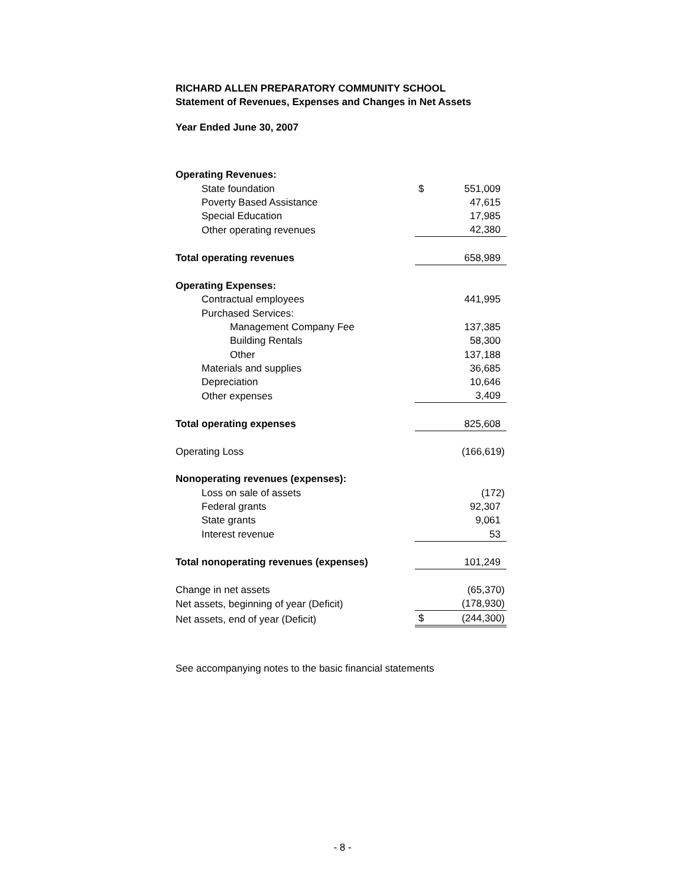RICHARD ALLEN PREPARATORY COMMUNITY SCHOOL
Statement of Revenues, Expenses and Changes in Net Assets
Year Ended June 30, 2007
| Operating Revenues: | | |
| State foundation | $ | 551,009 |
| Poverty Based Assistance | | 47,615 |
| Special Education | | 17,985 |
| Other operating revenues | | 42,380 |
| Total operating revenues | | 658,989 |
| Operating Expenses: | | |
| Contractual employees | | 441,995 |
| Purchased Services: | | |
| Management Company Fee | | 137,385 |
| Building Rentals | | 58,300 |
| Other | | 137,188 |
| Materials and supplies | | 36,685 |
| Depreciation | | 10,646 |
| Other expenses | | 3,409 |
| Total operating expenses | | 825,608 |
| Operating Loss | | (166,619) |
| Nonoperating revenues (expenses): | | |
| Loss on sale of assets | | (172) |
| Federal grants | | 92,307 |
| State grants | | 9,061 |
| Interest revenue | | 53 |
| Total nonoperating revenues (expenses) | | 101,249 |
| Change in net assets | | (65,370) |
| Net assets, beginning of year (Deficit) | | (178,930) |
| Net assets, end of year (Deficit) | $ | (244,300) |
See accompanying notes to the basic financial statements
- 8 -